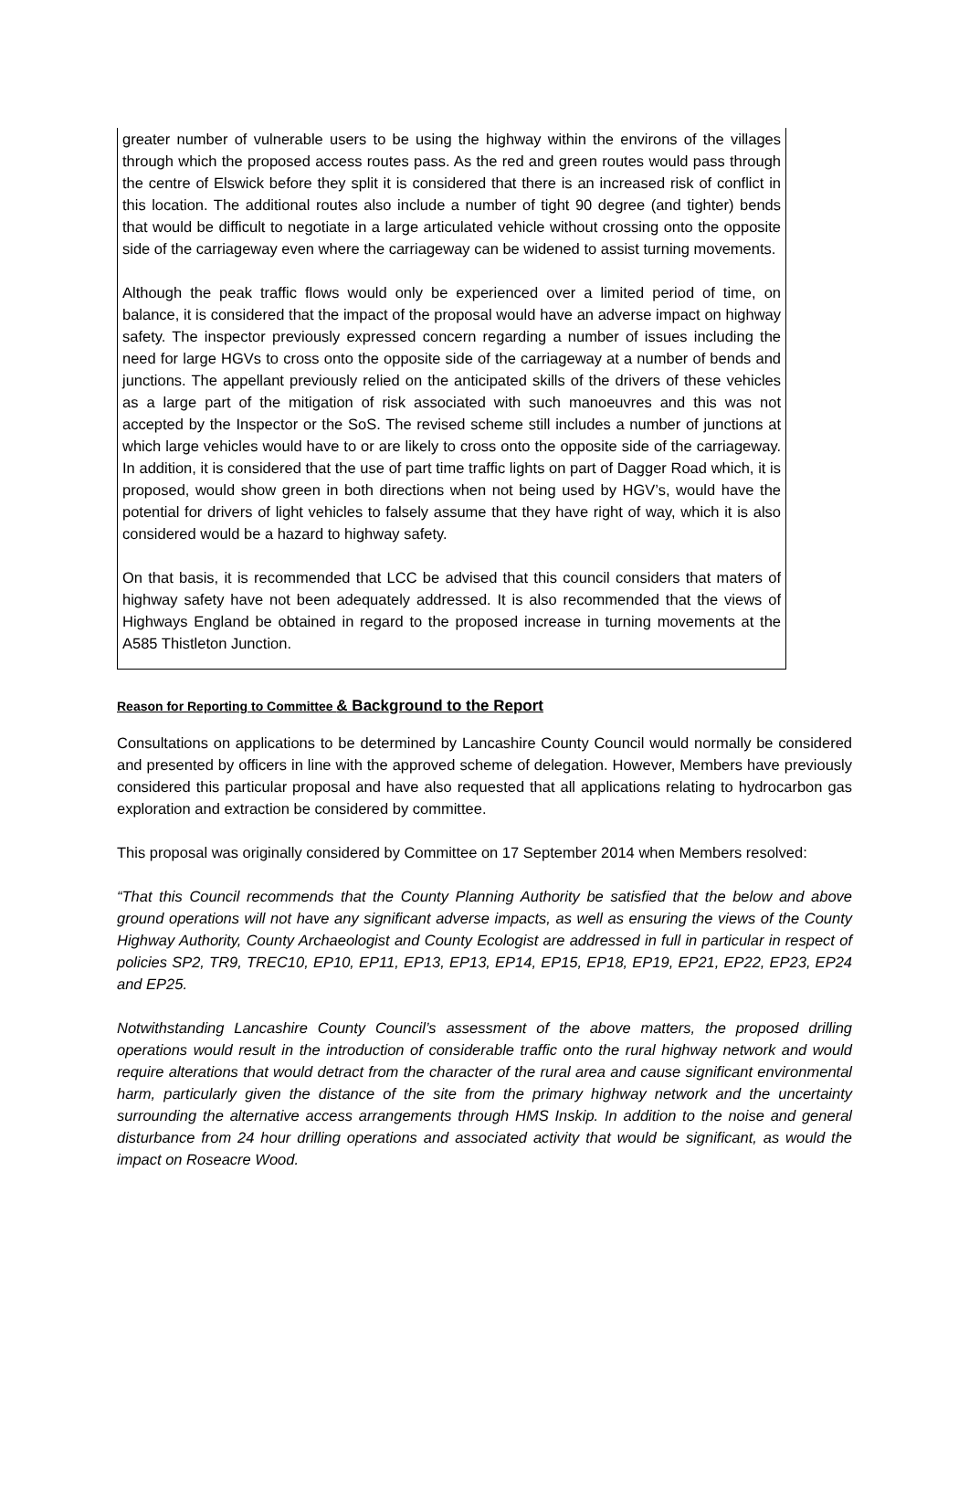greater number of vulnerable users to be using the highway within the environs of the villages through which the proposed access routes pass. As the red and green routes would pass through the centre of Elswick before they split it is considered that there is an increased risk of conflict in this location. The additional routes also include a number of tight 90 degree (and tighter) bends that would be difficult to negotiate in a large articulated vehicle without crossing onto the opposite side of the carriageway even where the carriageway can be widened to assist turning movements.
Although the peak traffic flows would only be experienced over a limited period of time, on balance, it is considered that the impact of the proposal would have an adverse impact on highway safety. The inspector previously expressed concern regarding a number of issues including the need for large HGVs to cross onto the opposite side of the carriageway at a number of bends and junctions. The appellant previously relied on the anticipated skills of the drivers of these vehicles as a large part of the mitigation of risk associated with such manoeuvres and this was not accepted by the Inspector or the SoS. The revised scheme still includes a number of junctions at which large vehicles would have to or are likely to cross onto the opposite side of the carriageway. In addition, it is considered that the use of part time traffic lights on part of Dagger Road which, it is proposed, would show green in both directions when not being used by HGV’s, would have the potential for drivers of light vehicles to falsely assume that they have right of way, which it is also considered would be a hazard to highway safety.
On that basis, it is recommended that LCC be advised that this council considers that maters of highway safety have not been adequately addressed. It is also recommended that the views of Highways England be obtained in regard to the proposed increase in turning movements at the A585 Thistleton Junction.
Reason for Reporting to Committee & Background to the Report
Consultations on applications to be determined by Lancashire County Council would normally be considered and presented by officers in line with the approved scheme of delegation. However, Members have previously considered this particular proposal and have also requested that all applications relating to hydrocarbon gas exploration and extraction be considered by committee.
This proposal was originally considered by Committee on 17 September 2014 when Members resolved:
“That this Council recommends that the County Planning Authority be satisfied that the below and above ground operations will not have any significant adverse impacts, as well as ensuring the views of the County Highway Authority, County Archaeologist and County Ecologist are addressed in full in particular in respect of policies SP2, TR9, TREC10, EP10, EP11, EP13, EP13, EP14, EP15, EP18, EP19, EP21, EP22, EP23, EP24 and EP25.
Notwithstanding Lancashire County Council’s assessment of the above matters, the proposed drilling operations would result in the introduction of considerable traffic onto the rural highway network and would require alterations that would detract from the character of the rural area and cause significant environmental harm, particularly given the distance of the site from the primary highway network and the uncertainty surrounding the alternative access arrangements through HMS Inskip. In addition to the noise and general disturbance from 24 hour drilling operations and associated activity that would be significant, as would the impact on Roseacre Wood.